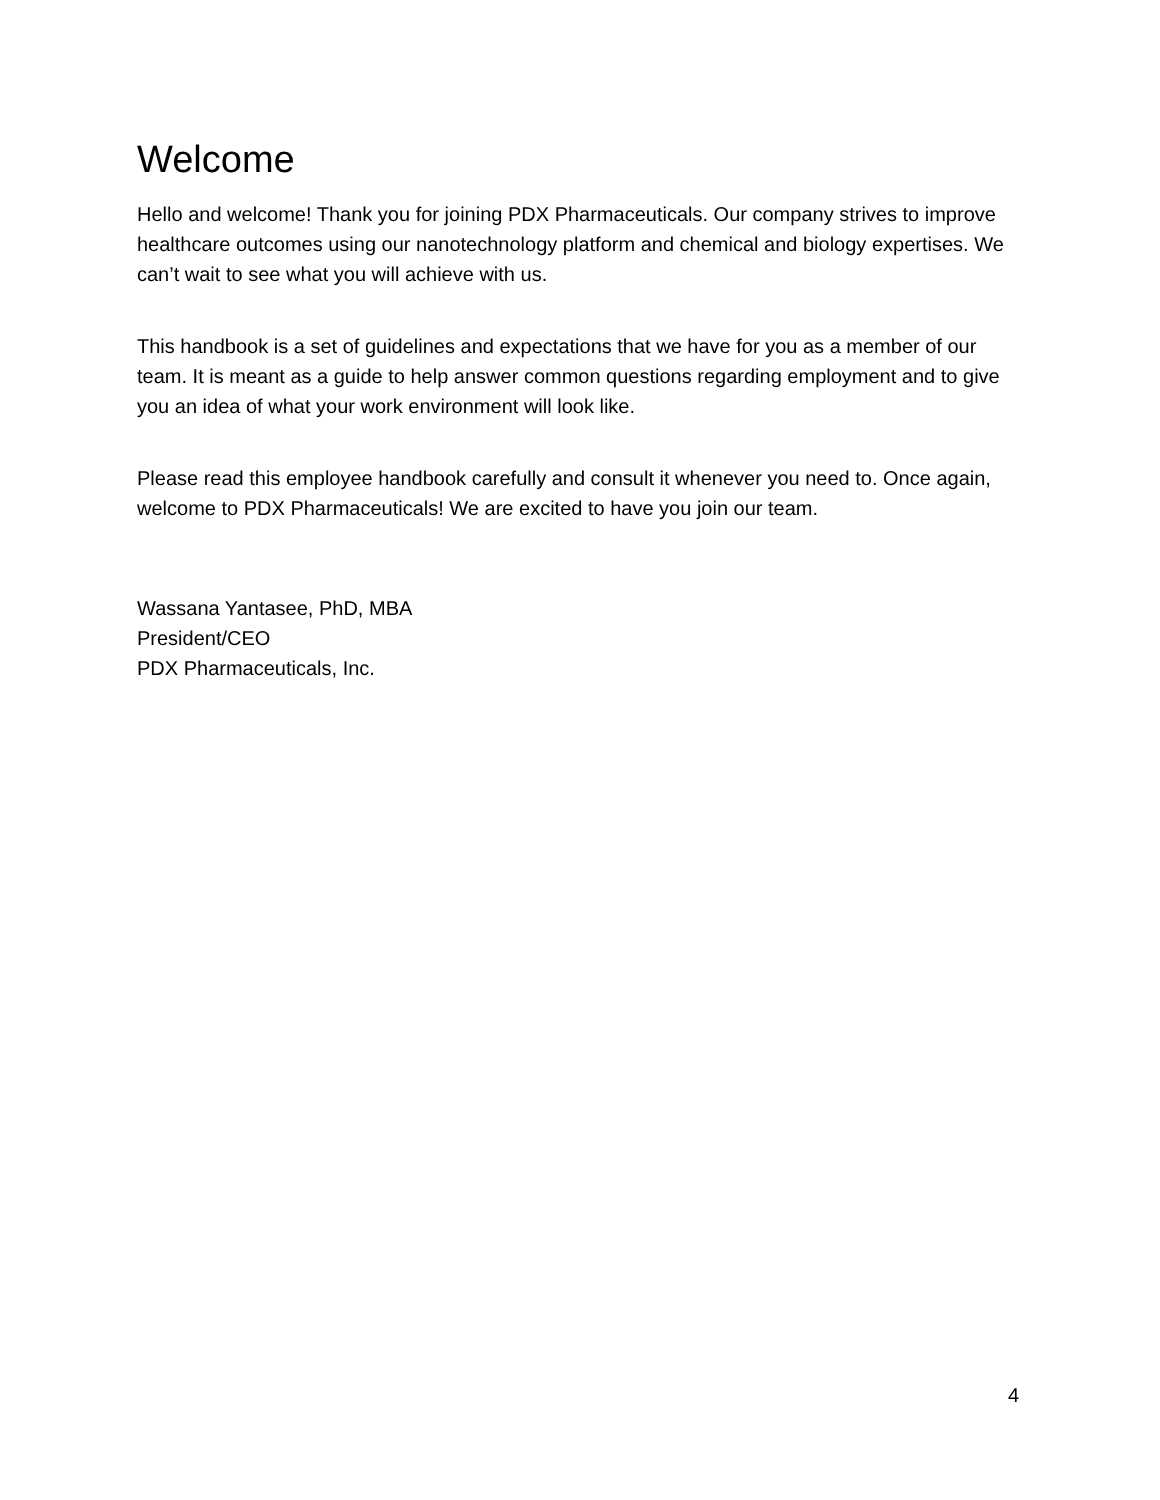Welcome
Hello and welcome! Thank you for joining PDX Pharmaceuticals. Our company strives to improve healthcare outcomes using our nanotechnology platform and chemical and biology expertises. We can’t wait to see what you will achieve with us.
This handbook is a set of guidelines and expectations that we have for you as a member of our team. It is meant as a guide to help answer common questions regarding employment and to give you an idea of what your work environment will look like.
Please read this employee handbook carefully and consult it whenever you need to. Once again, welcome to PDX Pharmaceuticals! We are excited to have you join our team.
Wassana Yantasee, PhD, MBA
President/CEO
PDX Pharmaceuticals, Inc.
4